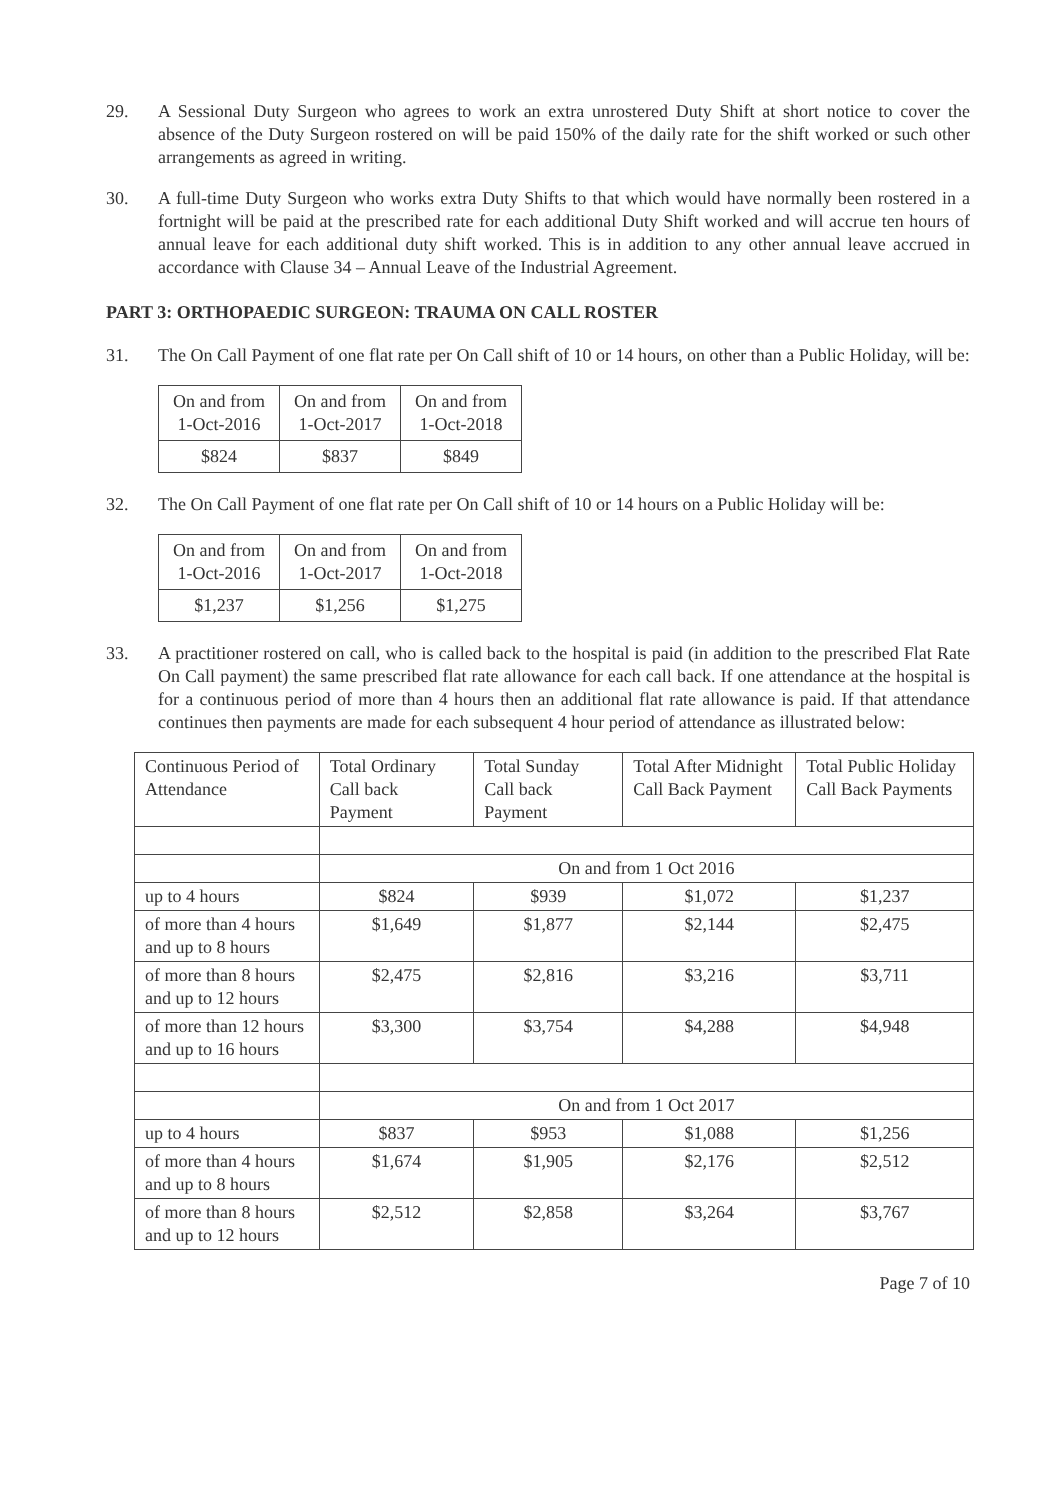29. A Sessional Duty Surgeon who agrees to work an extra unrostered Duty Shift at short notice to cover the absence of the Duty Surgeon rostered on will be paid 150% of the daily rate for the shift worked or such other arrangements as agreed in writing.
30. A full-time Duty Surgeon who works extra Duty Shifts to that which would have normally been rostered in a fortnight will be paid at the prescribed rate for each additional Duty Shift worked and will accrue ten hours of annual leave for each additional duty shift worked. This is in addition to any other annual leave accrued in accordance with Clause 34 – Annual Leave of the Industrial Agreement.
PART 3: ORTHOPAEDIC SURGEON: TRAUMA ON CALL ROSTER
31. The On Call Payment of one flat rate per On Call shift of 10 or 14 hours, on other than a Public Holiday, will be:
| On and from 1-Oct-2016 | On and from 1-Oct-2017 | On and from 1-Oct-2018 |
| $824 | $837 | $849 |
32. The On Call Payment of one flat rate per On Call shift of 10 or 14 hours on a Public Holiday will be:
| On and from 1-Oct-2016 | On and from 1-Oct-2017 | On and from 1-Oct-2018 |
| $1,237 | $1,256 | $1,275 |
33. A practitioner rostered on call, who is called back to the hospital is paid (in addition to the prescribed Flat Rate On Call payment) the same prescribed flat rate allowance for each call back. If one attendance at the hospital is for a continuous period of more than 4 hours then an additional flat rate allowance is paid. If that attendance continues then payments are made for each subsequent 4 hour period of attendance as illustrated below:
| Continuous Period of Attendance | Total Ordinary Call back Payment | Total Sunday Call back Payment | Total After Midnight Call Back Payment | Total Public Holiday Call Back Payments |
| | On and from 1 Oct 2016 | | | |
| up to 4 hours | $824 | $939 | $1,072 | $1,237 |
| of more than 4 hours and up to 8 hours | $1,649 | $1,877 | $2,144 | $2,475 |
| of more than 8 hours and up to 12 hours | $2,475 | $2,816 | $3,216 | $3,711 |
| of more than 12 hours and up to 16 hours | $3,300 | $3,754 | $4,288 | $4,948 |
| | On and from 1 Oct 2017 | | | |
| up to 4 hours | $837 | $953 | $1,088 | $1,256 |
| of more than 4 hours and up to 8 hours | $1,674 | $1,905 | $2,176 | $2,512 |
| of more than 8 hours and up to 12 hours | $2,512 | $2,858 | $3,264 | $3,767 |
Page 7 of 10